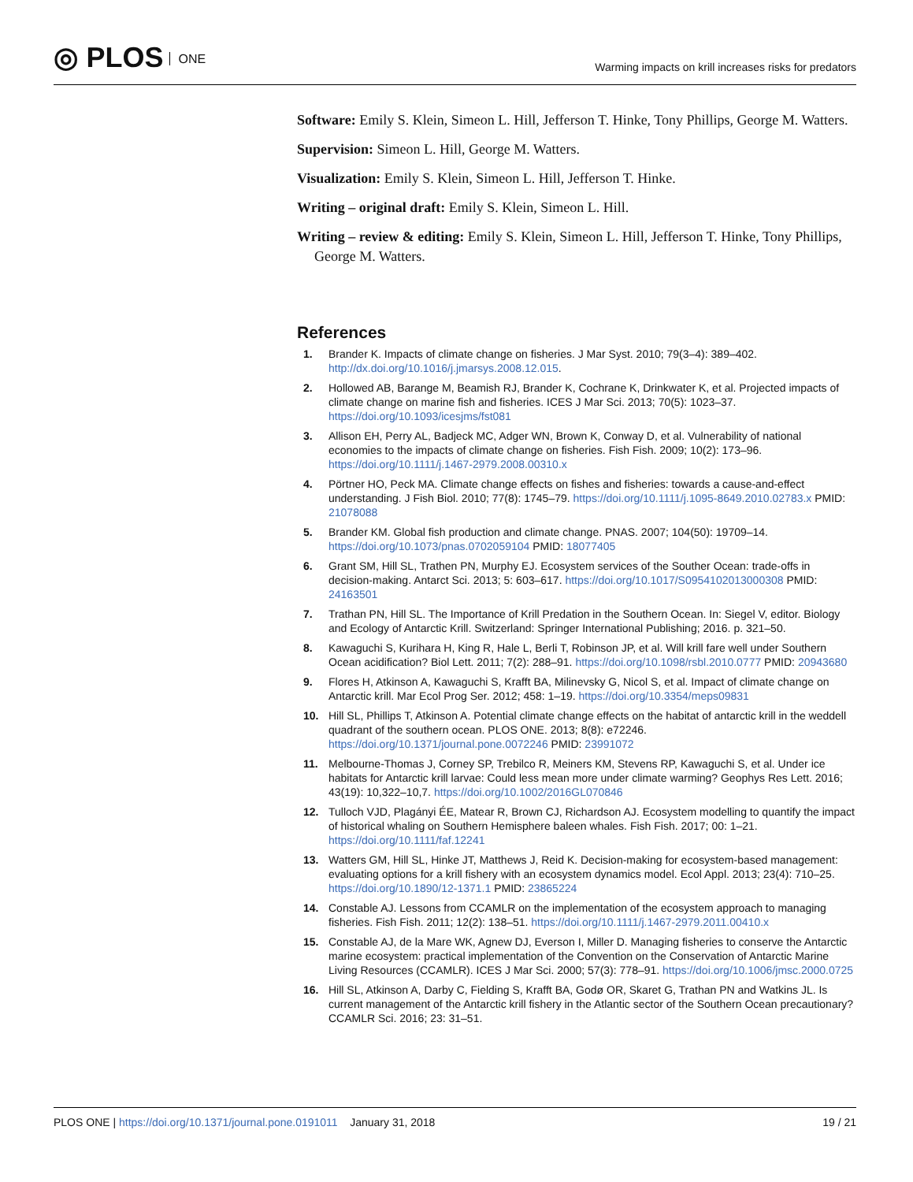◎ PLOS ONE
Warming impacts on krill increases risks for predators
Software: Emily S. Klein, Simeon L. Hill, Jefferson T. Hinke, Tony Phillips, George M. Watters.
Supervision: Simeon L. Hill, George M. Watters.
Visualization: Emily S. Klein, Simeon L. Hill, Jefferson T. Hinke.
Writing – original draft: Emily S. Klein, Simeon L. Hill.
Writing – review & editing: Emily S. Klein, Simeon L. Hill, Jefferson T. Hinke, Tony Phillips, George M. Watters.
References
1. Brander K. Impacts of climate change on fisheries. J Mar Syst. 2010; 79(3–4): 389–402. http://dx.doi.org/10.1016/j.jmarsys.2008.12.015.
2. Hollowed AB, Barange M, Beamish RJ, Brander K, Cochrane K, Drinkwater K, et al. Projected impacts of climate change on marine fish and fisheries. ICES J Mar Sci. 2013; 70(5): 1023–37. https://doi.org/10.1093/icesjms/fst081
3. Allison EH, Perry AL, Badjeck MC, Adger WN, Brown K, Conway D, et al. Vulnerability of national economies to the impacts of climate change on fisheries. Fish Fish. 2009; 10(2): 173–96. https://doi.org/10.1111/j.1467-2979.2008.00310.x
4. Pörtner HO, Peck MA. Climate change effects on fishes and fisheries: towards a cause-and-effect understanding. J Fish Biol. 2010; 77(8): 1745–79. https://doi.org/10.1111/j.1095-8649.2010.02783.x PMID: 21078088
5. Brander KM. Global fish production and climate change. PNAS. 2007; 104(50): 19709–14. https://doi.org/10.1073/pnas.0702059104 PMID: 18077405
6. Grant SM, Hill SL, Trathen PN, Murphy EJ. Ecosystem services of the Souther Ocean: trade-offs in decision-making. Antarct Sci. 2013; 5: 603–617. https://doi.org/10.1017/S0954102013000308 PMID: 24163501
7. Trathan PN, Hill SL. The Importance of Krill Predation in the Southern Ocean. In: Siegel V, editor. Biology and Ecology of Antarctic Krill. Switzerland: Springer International Publishing; 2016. p. 321–50.
8. Kawaguchi S, Kurihara H, King R, Hale L, Berli T, Robinson JP, et al. Will krill fare well under Southern Ocean acidification? Biol Lett. 2011; 7(2): 288–91. https://doi.org/10.1098/rsbl.2010.0777 PMID: 20943680
9. Flores H, Atkinson A, Kawaguchi S, Krafft BA, Milinevsky G, Nicol S, et al. Impact of climate change on Antarctic krill. Mar Ecol Prog Ser. 2012; 458: 1–19. https://doi.org/10.3354/meps09831
10. Hill SL, Phillips T, Atkinson A. Potential climate change effects on the habitat of antarctic krill in the weddell quadrant of the southern ocean. PLOS ONE. 2013; 8(8): e72246. https://doi.org/10.1371/journal.pone.0072246 PMID: 23991072
11. Melbourne-Thomas J, Corney SP, Trebilco R, Meiners KM, Stevens RP, Kawaguchi S, et al. Under ice habitats for Antarctic krill larvae: Could less mean more under climate warming? Geophys Res Lett. 2016; 43(19): 10,322–10,7. https://doi.org/10.1002/2016GL070846
12. Tulloch VJD, Plagányi ÉE, Matear R, Brown CJ, Richardson AJ. Ecosystem modelling to quantify the impact of historical whaling on Southern Hemisphere baleen whales. Fish Fish. 2017; 00: 1–21. https://doi.org/10.1111/faf.12241
13. Watters GM, Hill SL, Hinke JT, Matthews J, Reid K. Decision-making for ecosystem-based management: evaluating options for a krill fishery with an ecosystem dynamics model. Ecol Appl. 2013; 23(4): 710–25. https://doi.org/10.1890/12-1371.1 PMID: 23865224
14. Constable AJ. Lessons from CCAMLR on the implementation of the ecosystem approach to managing fisheries. Fish Fish. 2011; 12(2): 138–51. https://doi.org/10.1111/j.1467-2979.2011.00410.x
15. Constable AJ, de la Mare WK, Agnew DJ, Everson I, Miller D. Managing fisheries to conserve the Antarctic marine ecosystem: practical implementation of the Convention on the Conservation of Antarctic Marine Living Resources (CCAMLR). ICES J Mar Sci. 2000; 57(3): 778–91. https://doi.org/10.1006/jmsc.2000.0725
16. Hill SL, Atkinson A, Darby C, Fielding S, Krafft BA, Godø OR, Skaret G, Trathan PN and Watkins JL. Is current management of the Antarctic krill fishery in the Atlantic sector of the Southern Ocean precautionary? CCAMLR Sci. 2016; 23: 31–51.
PLOS ONE | https://doi.org/10.1371/journal.pone.0191011 January 31, 2018
19 / 21